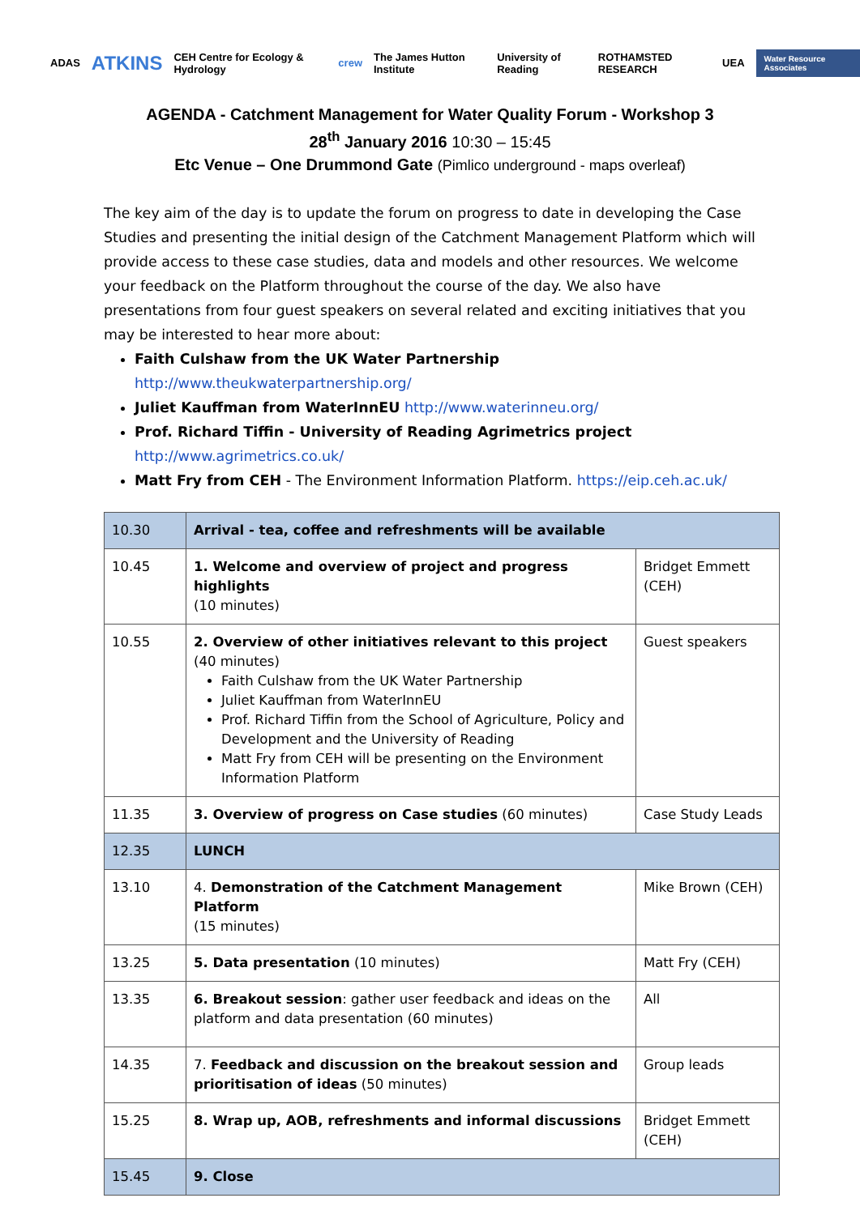ADAS ATKINS CEH Centre for Ecology & Hydrology crew The James Hutton Institute University of Reading ROTHAMSTED RESEARCH UEA Water Resource Associates
AGENDA - Catchment Management for Water Quality Forum - Workshop 3
28<sup>th</sup> January 2016 10:30 – 15:45
Etc Venue – One Drummond Gate (Pimlico underground - maps overleaf)
The key aim of the day is to update the forum on progress to date in developing the Case Studies and presenting the initial design of the Catchment Management Platform which will provide access to these case studies, data and models and other resources. We welcome your feedback on the Platform throughout the course of the day. We also have presentations from four guest speakers on several related and exciting initiatives that you may be interested to hear more about:
Faith Culshaw from the UK Water Partnership http://www.theukwaterpartnership.org/
Juliet Kauffman from WaterInnEU http://www.waterinneu.org/
Prof. Richard Tiffin - University of Reading Agrimetrics project http://www.agrimetrics.co.uk/
Matt Fry from CEH - The Environment Information Platform. https://eip.ceh.ac.uk/
| 10.30 | Arrival - tea, coffee and refreshments will be available | |
| 10.45 | 1. Welcome and overview of project and progress highlights (10 minutes) | Bridget Emmett (CEH) |
| 10.55 | 2. Overview of other initiatives relevant to this project (40 minutes) Faith Culshaw from the UK Water Partnership Juliet Kauffman from WaterInnEU Prof. Richard Tiffin from the School of Agriculture, Policy and Development and the University of Reading Matt Fry from CEH will be presenting on the Environment Information Platform | Guest speakers |
| 11.35 | 3. Overview of progress on Case studies (60 minutes) | Case Study Leads |
| 12.35 | LUNCH | |
| 13.10 | 4. Demonstration of the Catchment Management Platform (15 minutes) | Mike Brown (CEH) |
| 13.25 | 5. Data presentation (10 minutes) | Matt Fry (CEH) |
| 13.35 | 6. Breakout session : gather user feedback and ideas on the platform and data presentation (60 minutes) | All |
| 14.35 | 7. Feedback and discussion on the breakout session and prioritisation of ideas (50 minutes) | Group leads |
| 15.25 | 8. Wrap up, AOB, refreshments and informal discussions | Bridget Emmett (CEH) |
| 15.45 | 9. Close | |